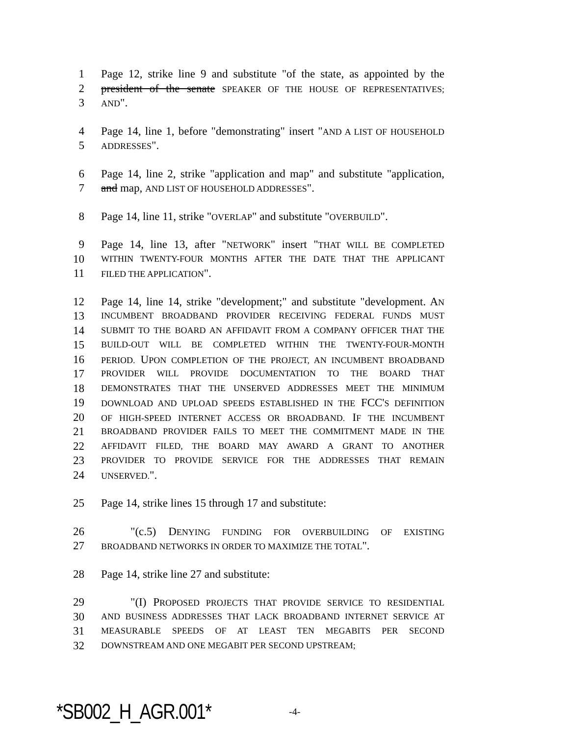1 Page 12, strike line 9 and substitute "of the state, as appointed by the
2 president of the senate SPEAKER OF THE HOUSE OF REPRESENTATIVES;
3 AND".
4 Page 14, line 1, before "demonstrating" insert "AND A LIST OF HOUSEHOLD
5 ADDRESSES".
6 Page 14, line 2, strike "application and map" and substitute "application,
7 and map, AND LIST OF HOUSEHOLD ADDRESSES".
8 Page 14, line 11, strike "OVERLAP" and substitute "OVERBUILD".
9 Page 14, line 13, after "NETWORK" insert "THAT WILL BE COMPLETED
10 WITHIN TWENTY-FOUR MONTHS AFTER THE DATE THAT THE APPLICANT
11 FILED THE APPLICATION".
12 Page 14, line 14, strike "development;" and substitute "development. AN
13 INCUMBENT BROADBAND PROVIDER RECEIVING FEDERAL FUNDS MUST
14 SUBMIT TO THE BOARD AN AFFIDAVIT FROM A COMPANY OFFICER THAT THE
15 BUILD-OUT WILL BE COMPLETED WITHIN THE TWENTY-FOUR-MONTH
16 PERIOD. UPON COMPLETION OF THE PROJECT, AN INCUMBENT BROADBAND
17 PROVIDER WILL PROVIDE DOCUMENTATION TO THE BOARD THAT
18 DEMONSTRATES THAT THE UNSERVED ADDRESSES MEET THE MINIMUM
19 DOWNLOAD AND UPLOAD SPEEDS ESTABLISHED IN THE FCC'S DEFINITION
20 OF HIGH-SPEED INTERNET ACCESS OR BROADBAND. IF THE INCUMBENT
21 BROADBAND PROVIDER FAILS TO MEET THE COMMITMENT MADE IN THE
22 AFFIDAVIT FILED, THE BOARD MAY AWARD A GRANT TO ANOTHER
23 PROVIDER TO PROVIDE SERVICE FOR THE ADDRESSES THAT REMAIN
24 UNSERVED.".
25 Page 14, strike lines 15 through 17 and substitute:
26 "(c.5) DENYING FUNDING FOR OVERBUILDING OF EXISTING
27 BROADBAND NETWORKS IN ORDER TO MAXIMIZE THE TOTAL".
28 Page 14, strike line 27 and substitute:
29 "(I) PROPOSED PROJECTS THAT PROVIDE SERVICE TO RESIDENTIAL
30 AND BUSINESS ADDRESSES THAT LACK BROADBAND INTERNET SERVICE AT
31 MEASURABLE SPEEDS OF AT LEAST TEN MEGABITS PER SECOND
32 DOWNSTREAM AND ONE MEGABIT PER SECOND UPSTREAM;
*SB002_H_AGR.001* -4-